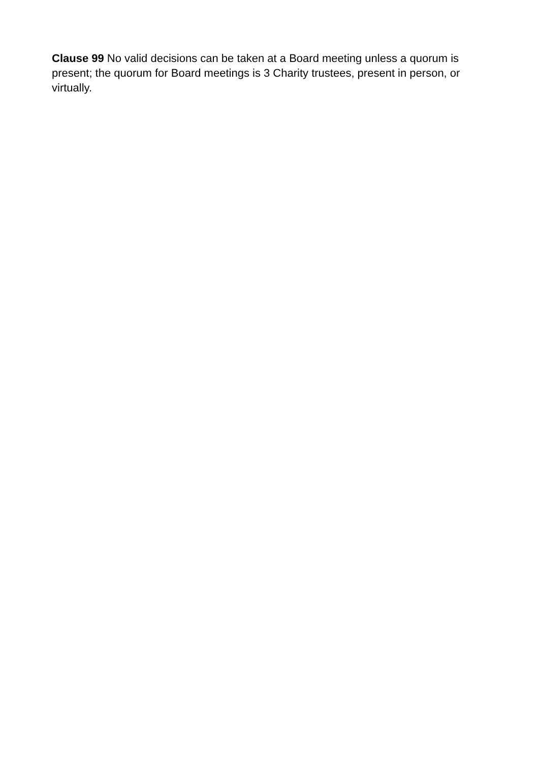Clause 99 No valid decisions can be taken at a Board meeting unless a quorum is present; the quorum for Board meetings is 3 Charity trustees, present in person, or virtually.